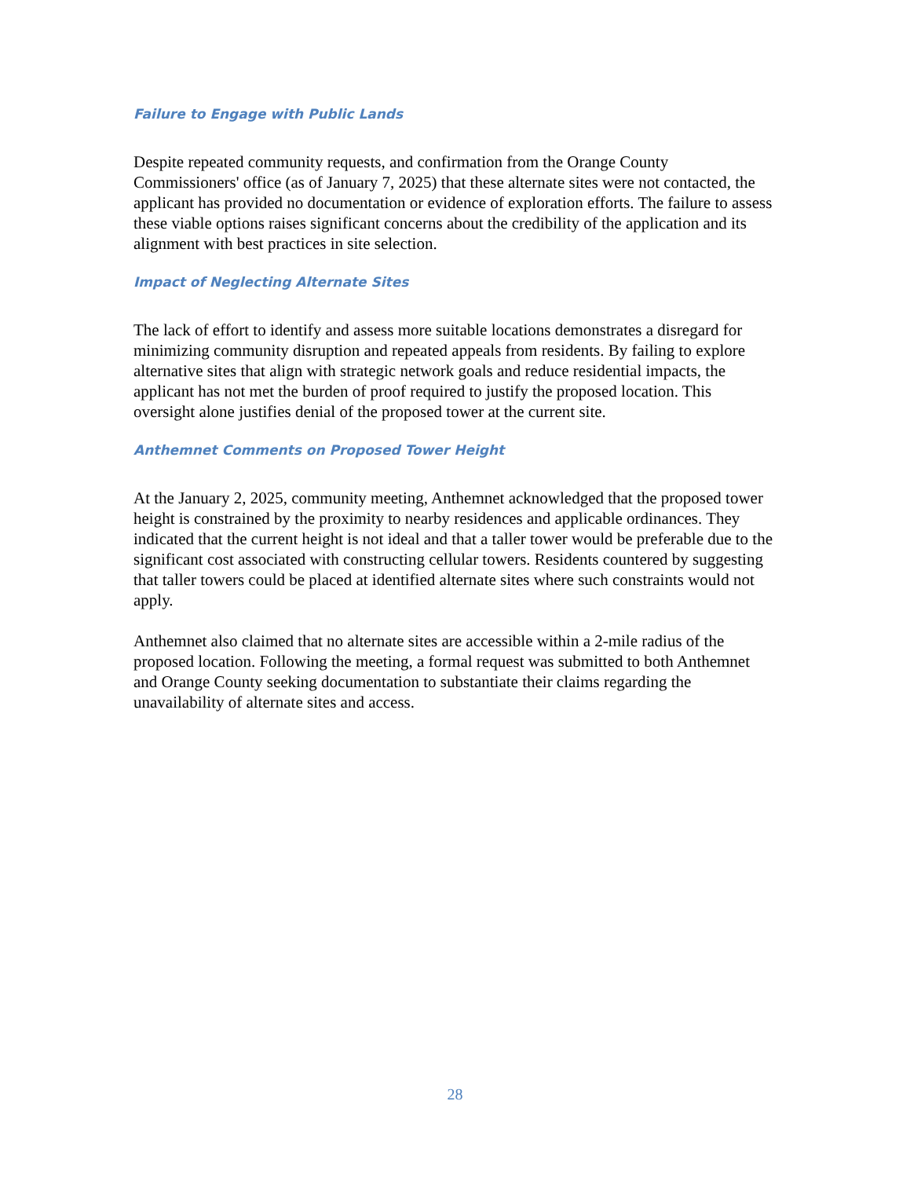Failure to Engage with Public Lands
Despite repeated community requests, and confirmation from the Orange County Commissioners' office (as of January 7, 2025) that these alternate sites were not contacted, the applicant has provided no documentation or evidence of exploration efforts. The failure to assess these viable options raises significant concerns about the credibility of the application and its alignment with best practices in site selection.
Impact of Neglecting Alternate Sites
The lack of effort to identify and assess more suitable locations demonstrates a disregard for minimizing community disruption and repeated appeals from residents. By failing to explore alternative sites that align with strategic network goals and reduce residential impacts, the applicant has not met the burden of proof required to justify the proposed location. This oversight alone justifies denial of the proposed tower at the current site.
Anthemnet Comments on Proposed Tower Height
At the January 2, 2025, community meeting, Anthemnet acknowledged that the proposed tower height is constrained by the proximity to nearby residences and applicable ordinances. They indicated that the current height is not ideal and that a taller tower would be preferable due to the significant cost associated with constructing cellular towers. Residents countered by suggesting that taller towers could be placed at identified alternate sites where such constraints would not apply.
Anthemnet also claimed that no alternate sites are accessible within a 2-mile radius of the proposed location. Following the meeting, a formal request was submitted to both Anthemnet and Orange County seeking documentation to substantiate their claims regarding the unavailability of alternate sites and access.
28